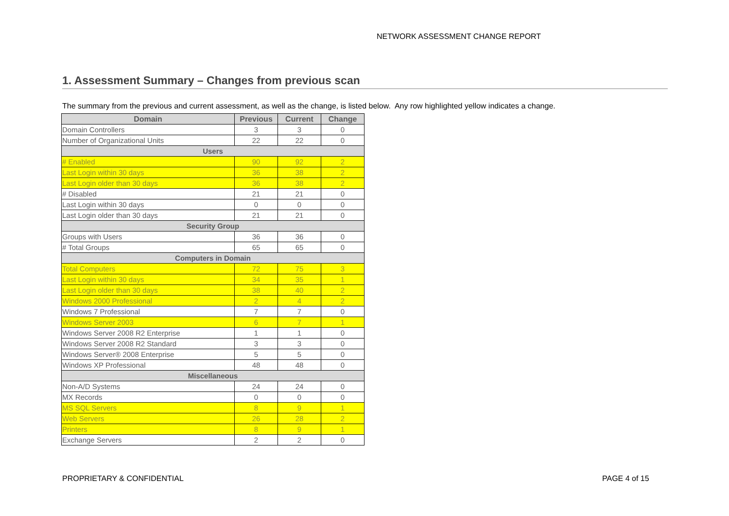NETWORK ASSESSMENT CHANGE REPORT
1. Assessment Summary – Changes from previous scan
The summary from the previous and current assessment, as well as the change, is listed below. Any row highlighted yellow indicates a change.
| Domain | Previous | Current | Change |
| --- | --- | --- | --- |
| Domain Controllers | 3 | 3 | 0 |
| Number of Organizational Units | 22 | 22 | 0 |
| Users | | | |
| # Enabled | 90 | 92 | 2 |
| Last Login within 30 days | 36 | 38 | 2 |
| Last Login older than 30 days | 36 | 38 | 2 |
| # Disabled | 21 | 21 | 0 |
| Last Login within 30 days | 0 | 0 | 0 |
| Last Login older than 30 days | 21 | 21 | 0 |
| Security Group | | | |
| Groups with Users | 36 | 36 | 0 |
| # Total Groups | 65 | 65 | 0 |
| Computers in Domain | | | |
| Total Computers | 72 | 75 | 3 |
| Last Login within 30 days | 34 | 35 | 1 |
| Last Login older than 30 days | 38 | 40 | 2 |
| Windows 2000 Professional | 2 | 4 | 2 |
| Windows 7 Professional | 7 | 7 | 0 |
| Windows Server 2003 | 6 | 7 | 1 |
| Windows Server 2008 R2 Enterprise | 1 | 1 | 0 |
| Windows Server 2008 R2 Standard | 3 | 3 | 0 |
| Windows Server® 2008 Enterprise | 5 | 5 | 0 |
| Windows XP Professional | 48 | 48 | 0 |
| Miscellaneous | | | |
| Non-A/D Systems | 24 | 24 | 0 |
| MX Records | 0 | 0 | 0 |
| MS SQL Servers | 8 | 9 | 1 |
| Web Servers | 26 | 28 | 2 |
| Printers | 8 | 9 | 1 |
| Exchange Servers | 2 | 2 | 0 |
PROPRIETARY & CONFIDENTIAL PAGE 4 of 15